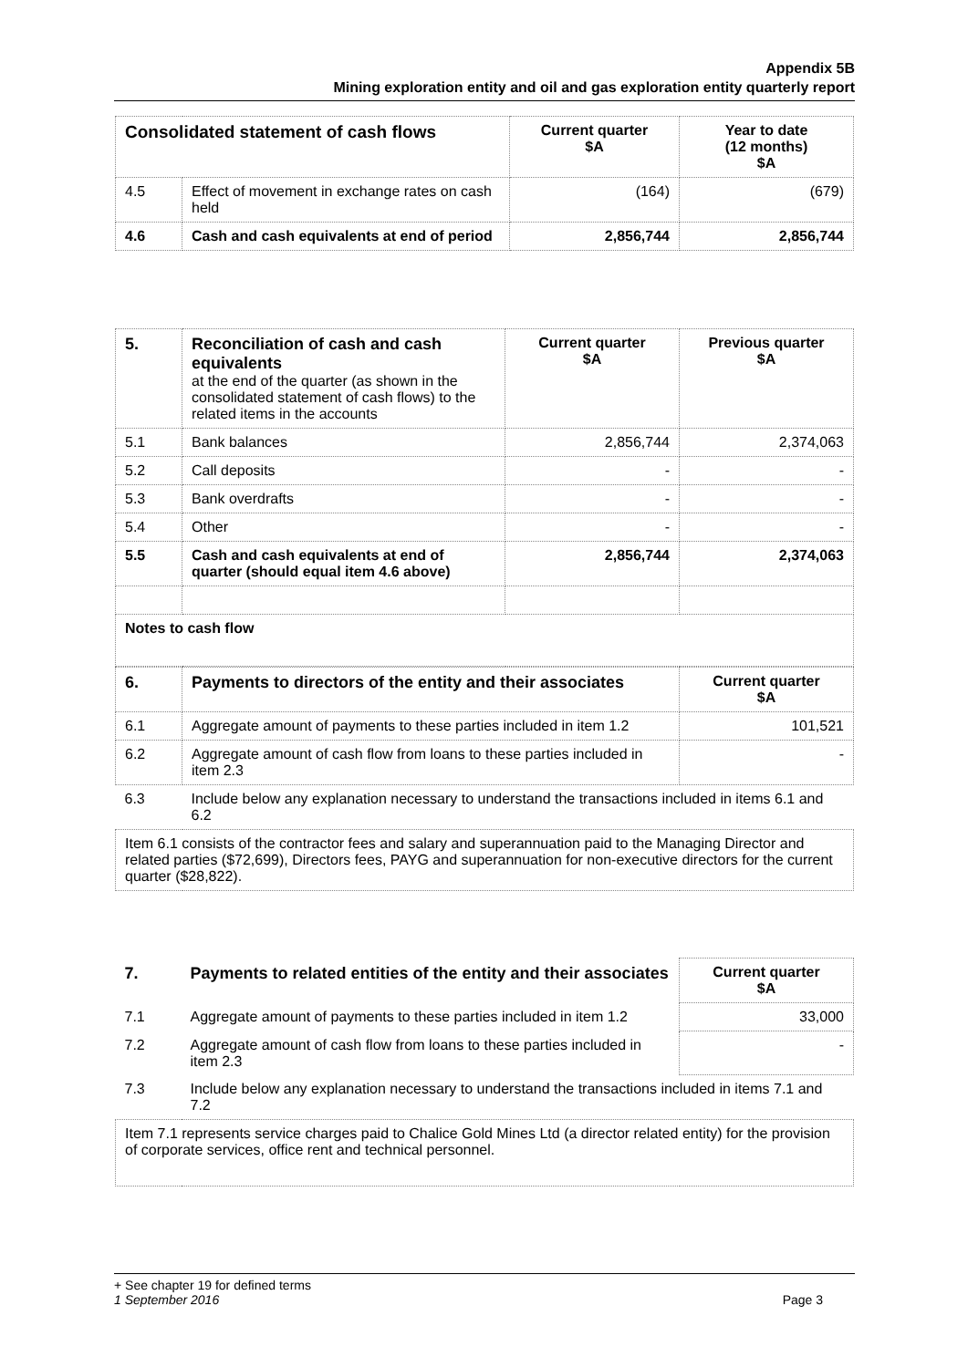Appendix 5B
Mining exploration entity and oil and gas exploration entity quarterly report
| Consolidated statement of cash flows | | Current quarter $A | Year to date (12 months) $A |
| --- | --- | --- | --- |
| 4.5 | Effect of movement in exchange rates on cash held | (164) | (679) |
| 4.6 | Cash and cash equivalents at end of period | 2,856,744 | 2,856,744 |
| 5. | Reconciliation of cash and cash equivalents at the end of the quarter (as shown in the consolidated statement of cash flows) to the related items in the accounts | Current quarter $A | Previous quarter $A |
| 5.1 | Bank balances | 2,856,744 | 2,374,063 |
| 5.2 | Call deposits | - | - |
| 5.3 | Bank overdrafts | - | - |
| 5.4 | Other | - | - |
| 5.5 | Cash and cash equivalents at end of quarter (should equal item 4.6 above) | 2,856,744 | 2,374,063 |
| Notes to cash flow | | | |
| 6. | Payments to directors of the entity and their associates | Current quarter $A |
| 6.1 | Aggregate amount of payments to these parties included in item 1.2 | 101,521 |
| 6.2 | Aggregate amount of cash flow from loans to these parties included in item 2.3 | - |
| 6.3 | Include below any explanation necessary to understand the transactions included in items 6.1 and 6.2 | |
| Item 6.1 consists of the contractor fees and salary and superannuation paid to the Managing Director and related parties ($72,699), Directors fees, PAYG and superannuation for non-executive directors for the current quarter ($28,822). | | |
| 7. | Payments to related entities of the entity and their associates | Current quarter $A |
| 7.1 | Aggregate amount of payments to these parties included in item 1.2 | 33,000 |
| 7.2 | Aggregate amount of cash flow from loans to these parties included in item 2.3 | - |
| 7.3 | Include below any explanation necessary to understand the transactions included in items 7.1 and 7.2 | |
| Item 7.1 represents service charges paid to Chalice Gold Mines Ltd (a director related entity) for the provision of corporate services, office rent and technical personnel. | | |
+ See chapter 19 for defined terms
1 September 2016 Page 3